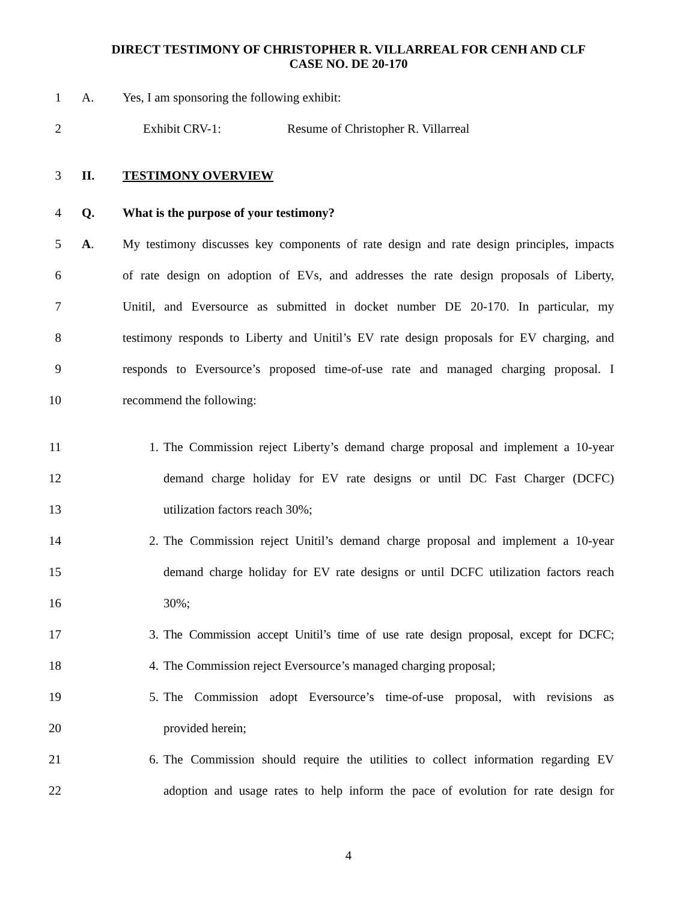DIRECT TESTIMONY OF CHRISTOPHER R. VILLARREAL FOR CENH AND CLF
CASE NO. DE 20-170
1 A. Yes, I am sponsoring the following exhibit:
2 Exhibit CRV-1: Resume of Christopher R. Villarreal
3 II. TESTIMONY OVERVIEW
4 Q. What is the purpose of your testimony?
5 A.
My testimony discusses key components of rate design and rate design principles, impacts
6
of rate design on adoption of EVs, and addresses the rate design proposals of Liberty,
7
Unitil, and Eversource as submitted in docket number DE 20-170. In particular, my
8
testimony responds to Liberty and Unitil’s EV rate design proposals for EV charging, and
9
responds to Eversource’s proposed time-of-use rate and managed charging proposal. I
10 recommend the following:
11
1. The Commission reject Liberty’s demand charge proposal and implement a 10-year
12
demand charge holiday for EV rate designs or until DC Fast Charger (DCFC)
13 utilization factors reach 30%;
14
2. The Commission reject Unitil’s demand charge proposal and implement a 10-year
15
demand charge holiday for EV rate designs or until DCFC utilization factors reach
16 30%;
17
3. The Commission accept Unitil’s time of use rate design proposal, except for DCFC;
18 4. The Commission reject Eversource’s managed charging proposal;
19
5. The Commission adopt Eversource’s time-of-use proposal, with revisions as
20 provided herein;
21
6. The Commission should require the utilities to collect information regarding EV
22
adoption and usage rates to help inform the pace of evolution for rate design for
4